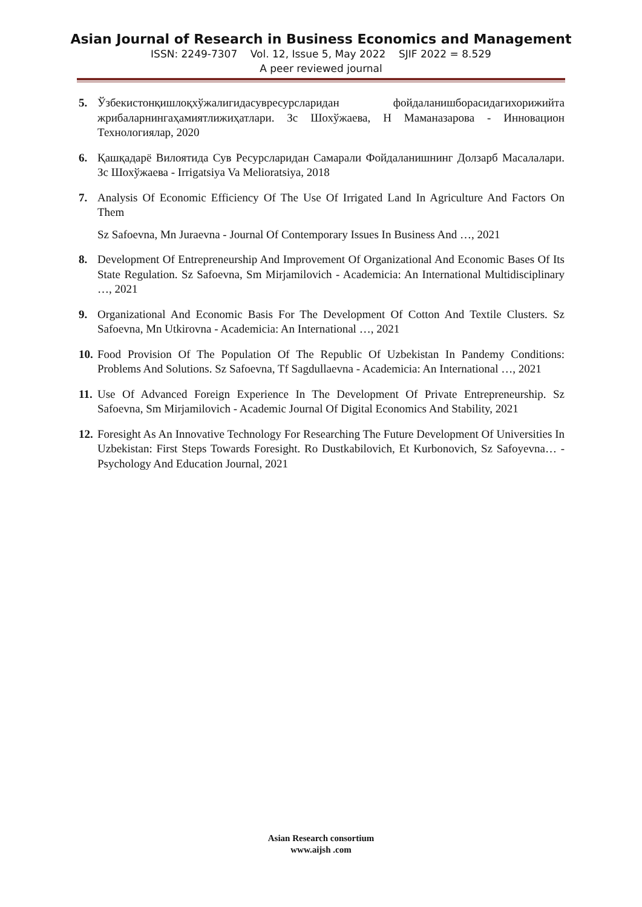Asian Journal of Research in Business Economics and Management
ISSN: 2249-7307 Vol. 12, Issue 5, May 2022 SJIF 2022 = 8.529
A peer reviewed journal
5. Ўзбекистонқишлоқхўжалигидасувресурсларидан фойдаланишборасидагихорижийта жрибаларнингаҳамиятлижиҳатлари. Зс Шохўжаева, Н Маманазарова - Инновацион Технологиялар, 2020
6. Қашқадарё Вилоятида Сув Ресурсларидан Самарали Фойдаланишнинг Долзарб Масалалари. Зс Шохўжаева - Irrigatsiya Va Melioratsiya, 2018
7. Analysis Of Economic Efficiency Of The Use Of Irrigated Land In Agriculture And Factors On Them
Sz Safoevna, Mn Juraevna - Journal Of Contemporary Issues In Business And …, 2021
8. Development Of Entrepreneurship And Improvement Of Organizational And Economic Bases Of Its State Regulation. Sz Safoevna, Sm Mirjamilovich - Academicia: An International Multidisciplinary …, 2021
9. Organizational And Economic Basis For The Development Of Cotton And Textile Clusters. Sz Safoevna, Mn Utkirovna - Academicia: An International …, 2021
10.
Food Provision Of The Population Of The Republic Of Uzbekistan In Pandemy Conditions: Problems And Solutions. Sz Safoevna, Tf Sagdullaevna - Academicia: An International …, 2021
11.
Use Of Advanced Foreign Experience In The Development Of Private Entrepreneurship. Sz Safoevna, Sm Mirjamilovich - Academic Journal Of Digital Economics And Stability, 2021
12.
Foresight As An Innovative Technology For Researching The Future Development Of Universities In Uzbekistan: First Steps Towards Foresight. Ro Dustkabilovich, Et Kurbonovich, Sz Safoyevna… - Psychology And Education Journal, 2021
Asian Research consortium
www.aijsh .com